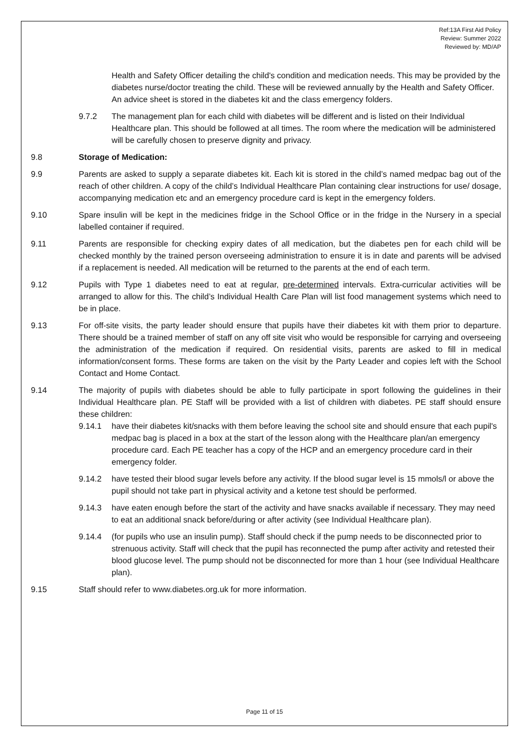Ref:13A First Aid Policy
Review: Summer 2022
Reviewed by: MD/AP
Health and Safety Officer detailing the child's condition and medication needs. This may be provided by the diabetes nurse/doctor treating the child. These will be reviewed annually by the Health and Safety Officer. An advice sheet is stored in the diabetes kit and the class emergency folders.
9.7.2 The management plan for each child with diabetes will be different and is listed on their Individual Healthcare plan. This should be followed at all times. The room where the medication will be administered will be carefully chosen to preserve dignity and privacy.
9.8 Storage of Medication:
9.9 Parents are asked to supply a separate diabetes kit. Each kit is stored in the child’s named medpac bag out of the reach of other children. A copy of the child’s Individual Healthcare Plan containing clear instructions for use/ dosage, accompanying medication etc and an emergency procedure card is kept in the emergency folders.
9.10 Spare insulin will be kept in the medicines fridge in the School Office or in the fridge in the Nursery in a special labelled container if required.
9.11 Parents are responsible for checking expiry dates of all medication, but the diabetes pen for each child will be checked monthly by the trained person overseeing administration to ensure it is in date and parents will be advised if a replacement is needed. All medication will be returned to the parents at the end of each term.
9.12 Pupils with Type 1 diabetes need to eat at regular, pre-determined intervals. Extra-curricular activities will be arranged to allow for this. The child’s Individual Health Care Plan will list food management systems which need to be in place.
9.13 For off-site visits, the party leader should ensure that pupils have their diabetes kit with them prior to departure. There should be a trained member of staff on any off site visit who would be responsible for carrying and overseeing the administration of the medication if required. On residential visits, parents are asked to fill in medical information/consent forms. These forms are taken on the visit by the Party Leader and copies left with the School Contact and Home Contact.
9.14 The majority of pupils with diabetes should be able to fully participate in sport following the guidelines in their Individual Healthcare plan. PE Staff will be provided with a list of children with diabetes. PE staff should ensure these children:
9.14.1 have their diabetes kit/snacks with them before leaving the school site and should ensure that each pupil's medpac bag is placed in a box at the start of the lesson along with the Healthcare plan/an emergency procedure card. Each PE teacher has a copy of the HCP and an emergency procedure card in their emergency folder.
9.14.2 have tested their blood sugar levels before any activity. If the blood sugar level is 15 mmols/l or above the pupil should not take part in physical activity and a ketone test should be performed.
9.14.3 have eaten enough before the start of the activity and have snacks available if necessary. They may need to eat an additional snack before/during or after activity (see Individual Healthcare plan).
9.14.4 (for pupils who use an insulin pump). Staff should check if the pump needs to be disconnected prior to strenuous activity. Staff will check that the pupil has reconnected the pump after activity and retested their blood glucose level. The pump should not be disconnected for more than 1 hour (see Individual Healthcare plan).
9.15 Staff should refer to www.diabetes.org.uk for more information.
Page 11 of 15